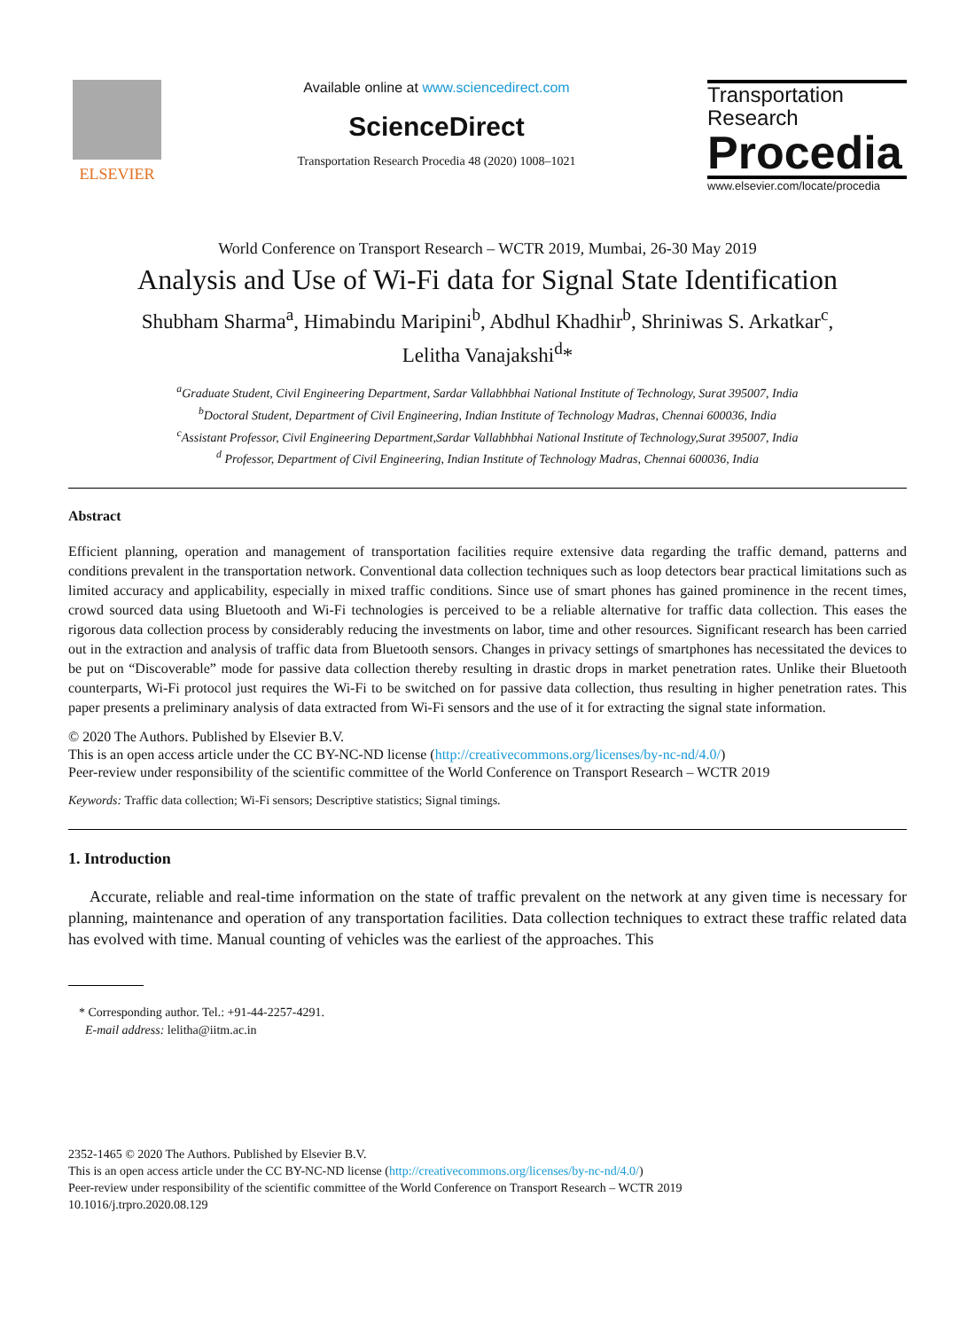ELSEVIER Available online at www.sciencedirect.com
ScienceDirect
Transportation Research Procedia 48 (2020) 1008–1021
Transportation
Research
Procedia
www.elsevier.com/locate/procedia
World Conference on Transport Research – WCTR 2019, Mumbai, 26-30 May 2019
Analysis and Use of Wi-Fi data for Signal State Identification
Shubham Sharma<sup>a</sup>, Himabindu Maripini<sup>b</sup>, Abdhul Khadhir<sup>b</sup>, Shriniwas S. Arkatkar<sup>c</sup>,
Lelitha Vanajakshi<sup>d</sup>*
<sup>a</sup> Graduate Student, Civil Engineering Department, Sardar Vallabhbhai National Institute of Technology, Surat 395007, India
<sup>b</sup> Doctoral Student, Department of Civil Engineering, Indian Institute of Technology Madras, Chennai 600036, India
<sup>c</sup> Assistant Professor, Civil Engineering Department,Sardar Vallabhbhai National Institute of Technology,Surat 395007, India
<sup>d</sup> Professor, Department of Civil Engineering, Indian Institute of Technology Madras, Chennai 600036, India
Abstract
Efficient planning, operation and management of transportation facilities require extensive data regarding the traffic demand, patterns and conditions prevalent in the transportation network. Conventional data collection techniques such as loop detectors bear practical limitations such as limited accuracy and applicability, especially in mixed traffic conditions. Since use of smart phones has gained prominence in the recent times, crowd sourced data using Bluetooth and Wi-Fi technologies is perceived to be a reliable alternative for traffic data collection. This eases the rigorous data collection process by considerably reducing the investments on labor, time and other resources. Significant research has been carried out in the extraction and analysis of traffic data from Bluetooth sensors. Changes in privacy settings of smartphones has necessitated the devices to be put on “Discoverable” mode for passive data collection thereby resulting in drastic drops in market penetration rates. Unlike their Bluetooth counterparts, Wi-Fi protocol just requires the Wi-Fi to be switched on for passive data collection, thus resulting in higher penetration rates. This paper presents a preliminary analysis of data extracted from Wi-Fi sensors and the use of it for extracting the signal state information.
© 2020 The Authors. Published by Elsevier B.V.
This is an open access article under the CC BY-NC-ND license (http://creativecommons.org/licenses/by-nc-nd/4.0/)
Peer-review under responsibility of the scientific committee of the World Conference on Transport Research – WCTR 2019
Keywords: Traffic data collection; Wi-Fi sensors; Descriptive statistics; Signal timings.
1. Introduction
Accurate, reliable and real-time information on the state of traffic prevalent on the network at any given time is necessary for planning, maintenance and operation of any transportation facilities. Data collection techniques to extract these traffic related data has evolved with time. Manual counting of vehicles was the earliest of the approaches. This
* Corresponding author. Tel.: +91-44-2257-4291.
E-mail address: lelitha@iitm.ac.in
2352-1465 © 2020 The Authors. Published by Elsevier B.V.
This is an open access article under the CC BY-NC-ND license (http://creativecommons.org/licenses/by-nc-nd/4.0/)
Peer-review under responsibility of the scientific committee of the World Conference on Transport Research – WCTR 2019
10.1016/j.trpro.2020.08.129